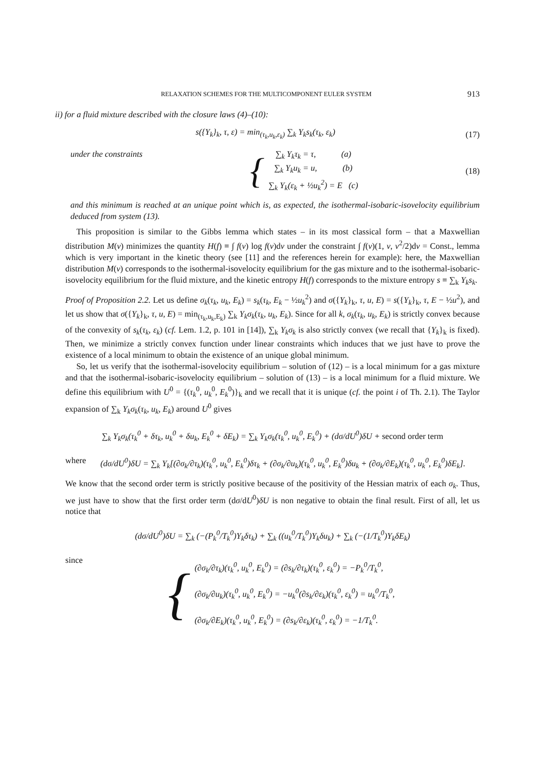RELAXATION SCHEMES FOR THE MULTICOMPONENT EULER SYSTEM 913
ii) for a fluid mixture described with the closure laws (4)–(10):
s({Y<sub>k</sub>}<sub>k</sub>, τ, ε) = min<sub>(τ<sub>k</sub>,u<sub>k</sub>,ε<sub>k</sub>)</sub> ∑<sub>k</sub> Y<sub>k</sub>s<sub>k</sub>(τ<sub>k</sub>, ε<sub>k</sub>) (17)
under the constraints { ∑<sub>k</sub> Y<sub>k</sub>τ<sub>k</sub> = τ, (a)
∑<sub>k</sub> Y<sub>k</sub>u<sub>k</sub> = u, (b)
∑<sub>k</sub> Y<sub>k</sub>(ε<sub>k</sub> + ½u<sub>k</sub><sup>2</sup>) = E (c) (18)
and this minimum is reached at an unique point which is, as expected, the isothermal-isobaric-isovelocity equilibrium deduced from system (13).
This proposition is similar to the Gibbs lemma which states – in its most classical form – that a Maxwellian distribution M(v) minimizes the quantity H(f) ≡ ∫ f(v) log f(v)dv under the constraint ∫ f(v)(1, v, v<sup>2</sup>/2)dv = Const., lemma which is very important in the kinetic theory (see [11] and the references herein for example): here, the Maxwellian distribution M(v) corresponds to the isothermal-isovelocity equilibrium for the gas mixture and to the isothermal-isobaric-isovelocity equilibrium for the fluid mixture, and the kinetic entropy H(f) corresponds to the mixture entropy s ≡ ∑<sub>k</sub> Y<sub>k</sub>s<sub>k</sub>.
Proof of Proposition 2.2. Let us define σ<sub>k</sub>(τ<sub>k</sub>, u<sub>k</sub>, E<sub>k</sub>) = s<sub>k</sub>(τ<sub>k</sub>, E<sub>k</sub> − ½u<sub>k</sub><sup>2</sup>) and σ({Y<sub>k</sub>}<sub>k</sub>, τ, u, E) = s({Y<sub>k</sub>}<sub>k</sub>, τ, E − ½u<sup>2</sup>), and let us show that σ({Y<sub>k</sub>}<sub>k</sub>, τ, u, E) = min<sub>(τ<sub>k</sub>,u<sub>k</sub>,E<sub>k</sub>)</sub> ∑<sub>k</sub> Y<sub>k</sub>σ<sub>k</sub>(τ<sub>k</sub>, u<sub>k</sub>, E<sub>k</sub>). Since for all k, σ<sub>k</sub>(τ<sub>k</sub>, u<sub>k</sub>, E<sub>k</sub>) is strictly convex because of the convexity of s<sub>k</sub>(τ<sub>k</sub>, ε<sub>k</sub>) (cf. Lem. 1.2, p. 101 in [14]), ∑<sub>k</sub> Y<sub>k</sub>σ<sub>k</sub> is also strictly convex (we recall that {Y<sub>k</sub>}<sub>k</sub> is fixed). Then, we minimize a strictly convex function under linear constraints which induces that we just have to prove the existence of a local minimum to obtain the existence of an unique global minimum.
So, let us verify that the isothermal-isovelocity equilibrium – solution of (12) – is a local minimum for a gas mixture and that the isothermal-isobaric-isovelocity equilibrium – solution of (13) – is a local minimum for a fluid mixture. We define this equilibrium with U<sup>0</sup> = {(τ<sub>k</sub><sup>0</sup>, u<sub>k</sub><sup>0</sup>, E<sub>k</sub><sup>0</sup>)}<sub>k</sub> and we recall that it is unique (cf. the point i of Th. 2.1). The Taylor expansion of ∑<sub>k</sub> Y<sub>k</sub>σ<sub>k</sub>(τ<sub>k</sub>, u<sub>k</sub>, E<sub>k</sub>) around U<sup>0</sup> gives
∑<sub>k</sub> Y<sub>k</sub>σ<sub>k</sub>(τ<sub>k</sub><sup>0</sup> + δτ<sub>k</sub>, u<sub>k</sub><sup>0</sup> + δu<sub>k</sub>, E<sub>k</sub><sup>0</sup> + δE<sub>k</sub>) = ∑<sub>k</sub> Y<sub>k</sub>σ<sub>k</sub>(τ<sub>k</sub><sup>0</sup>, u<sub>k</sub><sup>0</sup>, E<sub>k</sub><sup>0</sup>) + (dσ/dU<sup>0</sup>)δU + second order term
where (dσ/dU<sup>0</sup>)δU = ∑<sub>k</sub> Y<sub>k</sub>[(∂σ<sub>k</sub>/∂τ<sub>k</sub>)(τ<sub>k</sub><sup>0</sup>, u<sub>k</sub><sup>0</sup>, E<sub>k</sub><sup>0</sup>)δτ<sub>k</sub> + (∂σ<sub>k</sub>/∂u<sub>k</sub>)(τ<sub>k</sub><sup>0</sup>, u<sub>k</sub><sup>0</sup>, E<sub>k</sub><sup>0</sup>)δu<sub>k</sub> + (∂σ<sub>k</sub>/∂E<sub>k</sub>)(τ<sub>k</sub><sup>0</sup>, u<sub>k</sub><sup>0</sup>, E<sub>k</sub><sup>0</sup>)δE<sub>k</sub>].
We know that the second order term is strictly positive because of the positivity of the Hessian matrix of each σ<sub>k</sub>. Thus, we just have to show that the first order term (dσ/dU<sup>0</sup>)δU is non negative to obtain the final result. First of all, let us notice that
(dσ/dU<sup>0</sup>)δU = ∑<sub>k</sub> (−(P<sub>k</sub><sup>0</sup>/T<sub>k</sub><sup>0</sup>)Y<sub>k</sub>δτ<sub>k</sub>) + ∑<sub>k</sub> ((u<sub>k</sub><sup>0</sup>/T<sub>k</sub><sup>0</sup>)Y<sub>k</sub>δu<sub>k</sub>) + ∑<sub>k</sub> (−(1/T<sub>k</sub><sup>0</sup>)Y<sub>k</sub>δE<sub>k</sub>)
since { (∂σ<sub>k</sub>/∂τ<sub>k</sub>)(τ<sub>k</sub><sup>0</sup>, u<sub>k</sub><sup>0</sup>, E<sub>k</sub><sup>0</sup>) = (∂s<sub>k</sub>/∂τ<sub>k</sub>)(τ<sub>k</sub><sup>0</sup>, ε<sub>k</sub><sup>0</sup>) = −P<sub>k</sub><sup>0</sup>/T<sub>k</sub><sup>0</sup>,
(∂σ<sub>k</sub>/∂u<sub>k</sub>)(τ<sub>k</sub><sup>0</sup>, u<sub>k</sub><sup>0</sup>, E<sub>k</sub><sup>0</sup>) = −u<sub>k</sub><sup>0</sup>(∂s<sub>k</sub>/∂ε<sub>k</sub>)(τ<sub>k</sub><sup>0</sup>, ε<sub>k</sub><sup>0</sup>) = u<sub>k</sub><sup>0</sup>/T<sub>k</sub><sup>0</sup>,
(∂σ<sub>k</sub>/∂E<sub>k</sub>)(τ<sub>k</sub><sup>0</sup>, u<sub>k</sub><sup>0</sup>, E<sub>k</sub><sup>0</sup>) = (∂s<sub>k</sub>/∂ε<sub>k</sub>)(τ<sub>k</sub><sup>0</sup>, ε<sub>k</sub><sup>0</sup>) = −1/T<sub>k</sub><sup>0</sup>.